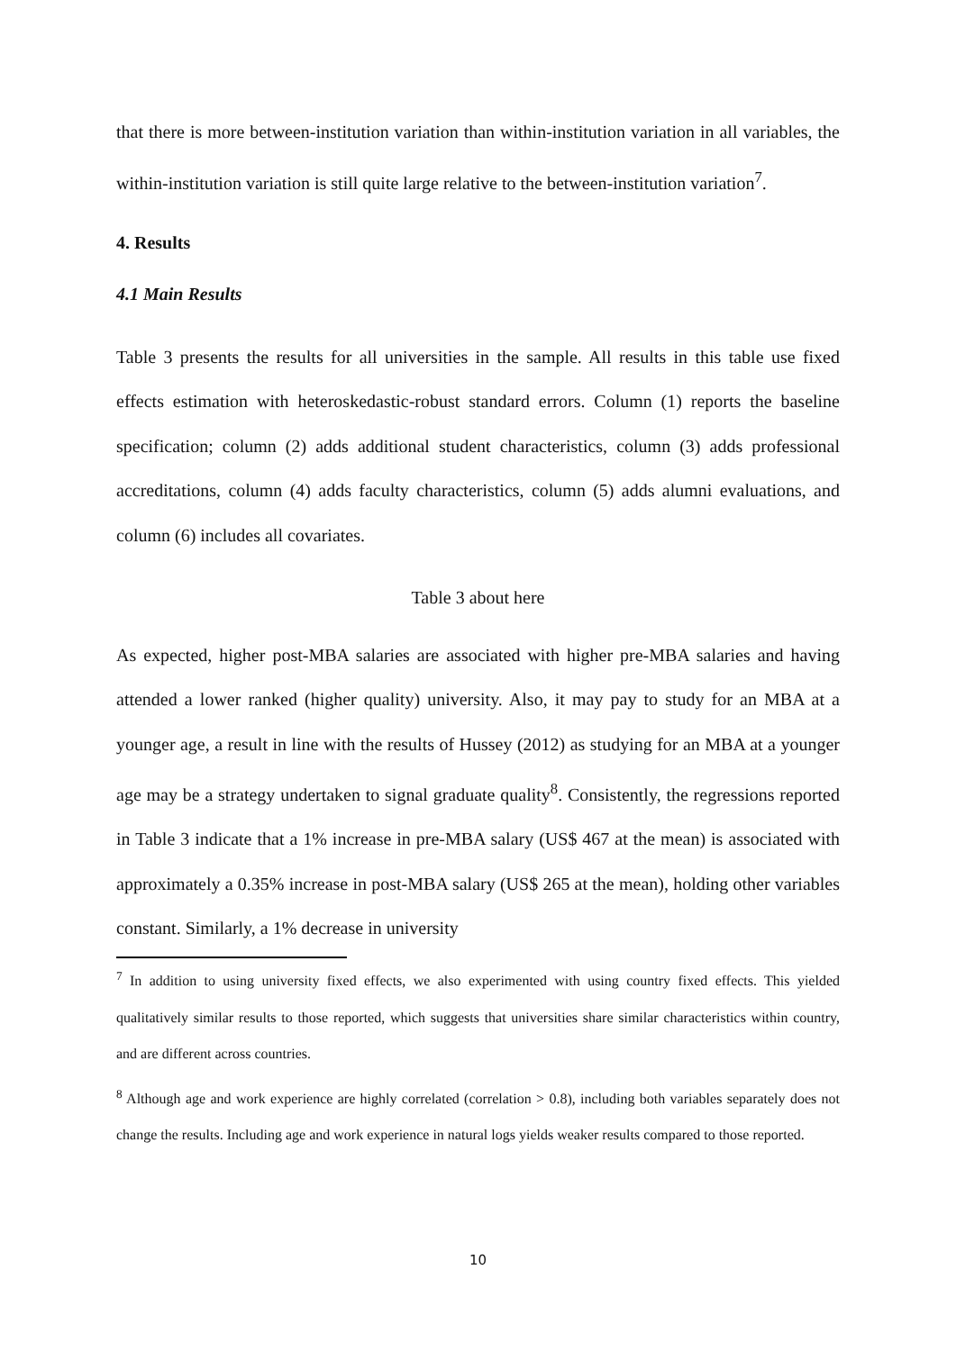that there is more between-institution variation than within-institution variation in all variables, the within-institution variation is still quite large relative to the between-institution variation<sup>7</sup>.
4. Results
4.1 Main Results
Table 3 presents the results for all universities in the sample. All results in this table use fixed effects estimation with heteroskedastic-robust standard errors. Column (1) reports the baseline specification; column (2) adds additional student characteristics, column (3) adds professional accreditations, column (4) adds faculty characteristics, column (5) adds alumni evaluations, and column (6) includes all covariates.
Table 3 about here
As expected, higher post-MBA salaries are associated with higher pre-MBA salaries and having attended a lower ranked (higher quality) university. Also, it may pay to study for an MBA at a younger age, a result in line with the results of Hussey (2012) as studying for an MBA at a younger age may be a strategy undertaken to signal graduate quality<sup>8</sup>. Consistently, the regressions reported in Table 3 indicate that a 1% increase in pre-MBA salary (US$ 467 at the mean) is associated with approximately a 0.35% increase in post-MBA salary (US$ 265 at the mean), holding other variables constant. Similarly, a 1% decrease in university
<sup>7</sup> In addition to using university fixed effects, we also experimented with using country fixed effects. This yielded qualitatively similar results to those reported, which suggests that universities share similar characteristics within country, and are different across countries.
<sup>8</sup> Although age and work experience are highly correlated (correlation > 0.8), including both variables separately does not change the results. Including age and work experience in natural logs yields weaker results compared to those reported.
10